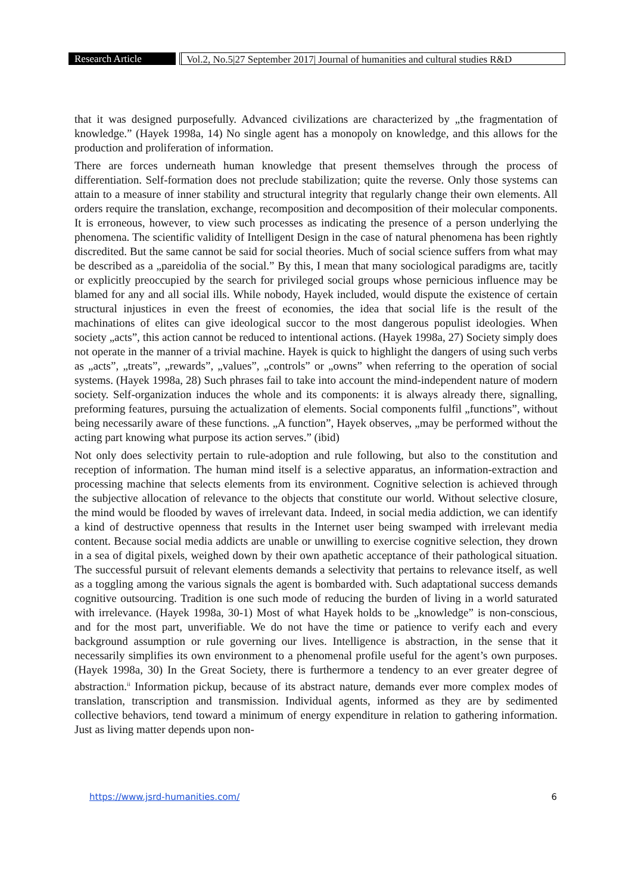Research Article Vol.2, No.5|27 September 2017| Journal of humanities and cultural studies R&D
that it was designed purposefully. Advanced civilizations are characterized by „the fragmentation of knowledge.” (Hayek 1998a, 14) No single agent has a monopoly on knowledge, and this allows for the production and proliferation of information.
There are forces underneath human knowledge that present themselves through the process of differentiation. Self-formation does not preclude stabilization; quite the reverse. Only those systems can attain to a measure of inner stability and structural integrity that regularly change their own elements. All orders require the translation, exchange, recomposition and decomposition of their molecular components. It is erroneous, however, to view such processes as indicating the presence of a person underlying the phenomena. The scientific validity of Intelligent Design in the case of natural phenomena has been rightly discredited. But the same cannot be said for social theories. Much of social science suffers from what may be described as a „pareidolia of the social.” By this, I mean that many sociological paradigms are, tacitly or explicitly preoccupied by the search for privileged social groups whose pernicious influence may be blamed for any and all social ills. While nobody, Hayek included, would dispute the existence of certain structural injustices in even the freest of economies, the idea that social life is the result of the machinations of elites can give ideological succor to the most dangerous populist ideologies. When society „acts”, this action cannot be reduced to intentional actions. (Hayek 1998a, 27) Society simply does not operate in the manner of a trivial machine. Hayek is quick to highlight the dangers of using such verbs as „acts”, „treats”, „rewards”, „values”, „controls” or „owns” when referring to the operation of social systems. (Hayek 1998a, 28) Such phrases fail to take into account the mind-independent nature of modern society. Self-organization induces the whole and its components: it is always already there, signalling, preforming features, pursuing the actualization of elements. Social components fulfil „functions”, without being necessarily aware of these functions. „A function”, Hayek observes, „may be performed without the acting part knowing what purpose its action serves.” (ibid)
Not only does selectivity pertain to rule-adoption and rule following, but also to the constitution and reception of information. The human mind itself is a selective apparatus, an information-extraction and processing machine that selects elements from its environment. Cognitive selection is achieved through the subjective allocation of relevance to the objects that constitute our world. Without selective closure, the mind would be flooded by waves of irrelevant data. Indeed, in social media addiction, we can identify a kind of destructive openness that results in the Internet user being swamped with irrelevant media content. Because social media addicts are unable or unwilling to exercise cognitive selection, they drown in a sea of digital pixels, weighed down by their own apathetic acceptance of their pathological situation. The successful pursuit of relevant elements demands a selectivity that pertains to relevance itself, as well as a toggling among the various signals the agent is bombarded with. Such adaptational success demands cognitive outsourcing. Tradition is one such mode of reducing the burden of living in a world saturated with irrelevance. (Hayek 1998a, 30-1) Most of what Hayek holds to be „knowledge” is non-conscious, and for the most part, unverifiable. We do not have the time or patience to verify each and every background assumption or rule governing our lives. Intelligence is abstraction, in the sense that it necessarily simplifies its own environment to a phenomenal profile useful for the agent’s own purposes. (Hayek 1998a, 30) In the Great Society, there is furthermore a tendency to an ever greater degree of abstraction.<sup>ii</sup> Information pickup, because of its abstract nature, demands ever more complex modes of translation, transcription and transmission. Individual agents, informed as they are by sedimented collective behaviors, tend toward a minimum of energy expenditure in relation to gathering information. Just as living matter depends upon non-
https://www.jsrd-humanities.com/ 6